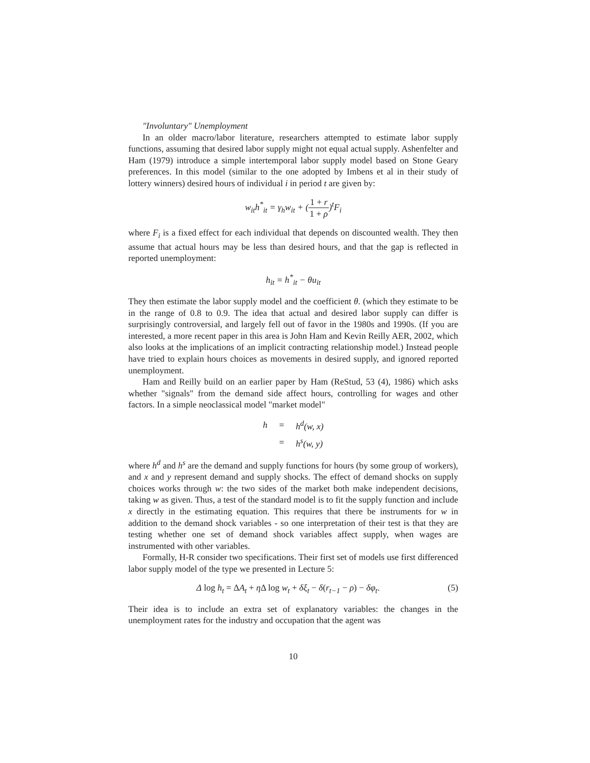"Involuntary" Unemployment
In an older macro/labor literature, researchers attempted to estimate labor supply functions, assuming that desired labor supply might not equal actual supply. Ashenfelter and Ham (1979) introduce a simple intertemporal labor supply model based on Stone Geary preferences. In this model (similar to the one adopted by Imbens et al in their study of lottery winners) desired hours of individual i in period t are given by:
w<sub>it</sub>h<sup>*</sup><sub>it</sub> = γ<sub>h</sub>w<sub>it</sub> + (1 + r 1 + ρ)<sup>t</sup>F<sub>i</sub>
where F<sub>i</sub> is a fixed effect for each individual that depends on discounted wealth. They then assume that actual hours may be less than desired hours, and that the gap is reflected in reported unemployment:
h<sub>it</sub> = h<sup>*</sup><sub>it</sub> − θu<sub>it</sub>
They then estimate the labor supply model and the coefficient θ. (which they estimate to be in the range of 0.8 to 0.9. The idea that actual and desired labor supply can differ is surprisingly controversial, and largely fell out of favor in the 1980s and 1990s. (If you are interested, a more recent paper in this area is John Ham and Kevin Reilly AER, 2002, which also looks at the implications of an implicit contracting relationship model.) Instead people have tried to explain hours choices as movements in desired supply, and ignored reported unemployment.
Ham and Reilly build on an earlier paper by Ham (ReStud, 53 (4), 1986) which asks whether "signals" from the demand side affect hours, controlling for wages and other factors. In a simple neoclassical model "market model"
| h | = | h<sup>d</sup>(w, x) |
| | = | h<sup>s</sup>(w, y) |
where h<sup>d</sup> and h<sup>s</sup> are the demand and supply functions for hours (by some group of workers), and x and y represent demand and supply shocks. The effect of demand shocks on supply choices works through w: the two sides of the market both make independent decisions, taking w as given. Thus, a test of the standard model is to fit the supply function and include x directly in the estimating equation. This requires that there be instruments for w in addition to the demand shock variables - so one interpretation of their test is that they are testing whether one set of demand shock variables affect supply, when wages are instrumented with other variables.
Formally, H-R consider two specifications. Their first set of models use first differenced labor supply model of the type we presented in Lecture 5:
Δ log h<sub>t</sub> = ΔA<sub>t</sub> + η Δ log w<sub>t</sub> + δξ<sub>t</sub> − δ(r<sub>t−1</sub> − ρ) − δφ<sub>t</sub>. (5)
Their idea is to include an extra set of explanatory variables: the changes in the unemployment rates for the industry and occupation that the agent was
10